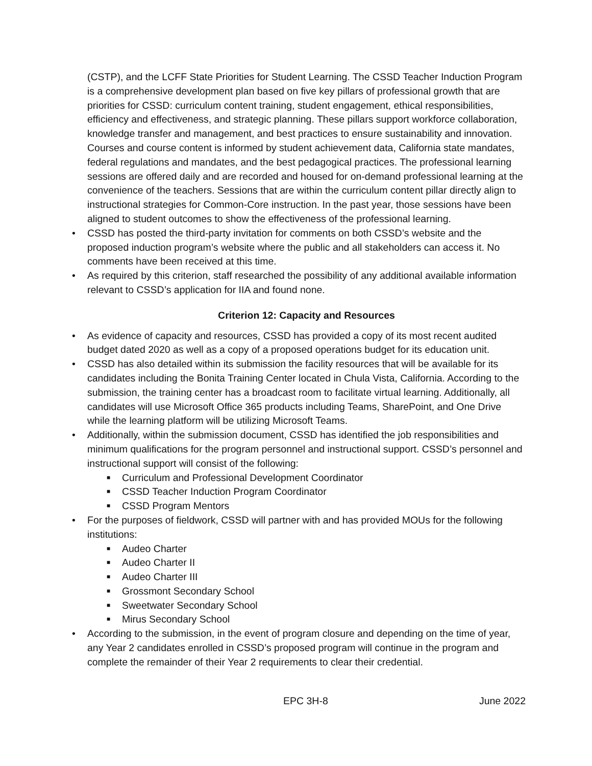(CSTP), and the LCFF State Priorities for Student Learning. The CSSD Teacher Induction Program is a comprehensive development plan based on five key pillars of professional growth that are priorities for CSSD: curriculum content training, student engagement, ethical responsibilities, efficiency and effectiveness, and strategic planning. These pillars support workforce collaboration, knowledge transfer and management, and best practices to ensure sustainability and innovation. Courses and course content is informed by student achievement data, California state mandates, federal regulations and mandates, and the best pedagogical practices. The professional learning sessions are offered daily and are recorded and housed for on-demand professional learning at the convenience of the teachers. Sessions that are within the curriculum content pillar directly align to instructional strategies for Common-Core instruction. In the past year, those sessions have been aligned to student outcomes to show the effectiveness of the professional learning.
• CSSD has posted the third-party invitation for comments on both CSSD’s website and the proposed induction program’s website where the public and all stakeholders can access it. No comments have been received at this time.
• As required by this criterion, staff researched the possibility of any additional available information relevant to CSSD’s application for IIA and found none.
Criterion 12: Capacity and Resources
• As evidence of capacity and resources, CSSD has provided a copy of its most recent audited budget dated 2020 as well as a copy of a proposed operations budget for its education unit.
• CSSD has also detailed within its submission the facility resources that will be available for its candidates including the Bonita Training Center located in Chula Vista, California. According to the submission, the training center has a broadcast room to facilitate virtual learning. Additionally, all candidates will use Microsoft Office 365 products including Teams, SharePoint, and One Drive while the learning platform will be utilizing Microsoft Teams.
• Additionally, within the submission document, CSSD has identified the job responsibilities and minimum qualifications for the program personnel and instructional support. CSSD’s personnel and instructional support will consist of the following:
■ Curriculum and Professional Development Coordinator
■ CSSD Teacher Induction Program Coordinator
■ CSSD Program Mentors
• For the purposes of fieldwork, CSSD will partner with and has provided MOUs for the following institutions:
■ Audeo Charter
■ Audeo Charter II
■ Audeo Charter III
■ Grossmont Secondary School
■ Sweetwater Secondary School
■ Mirus Secondary School
• According to the submission, in the event of program closure and depending on the time of year, any Year 2 candidates enrolled in CSSD’s proposed program will continue in the program and complete the remainder of their Year 2 requirements to clear their credential.
EPC 3H-8 June 2022